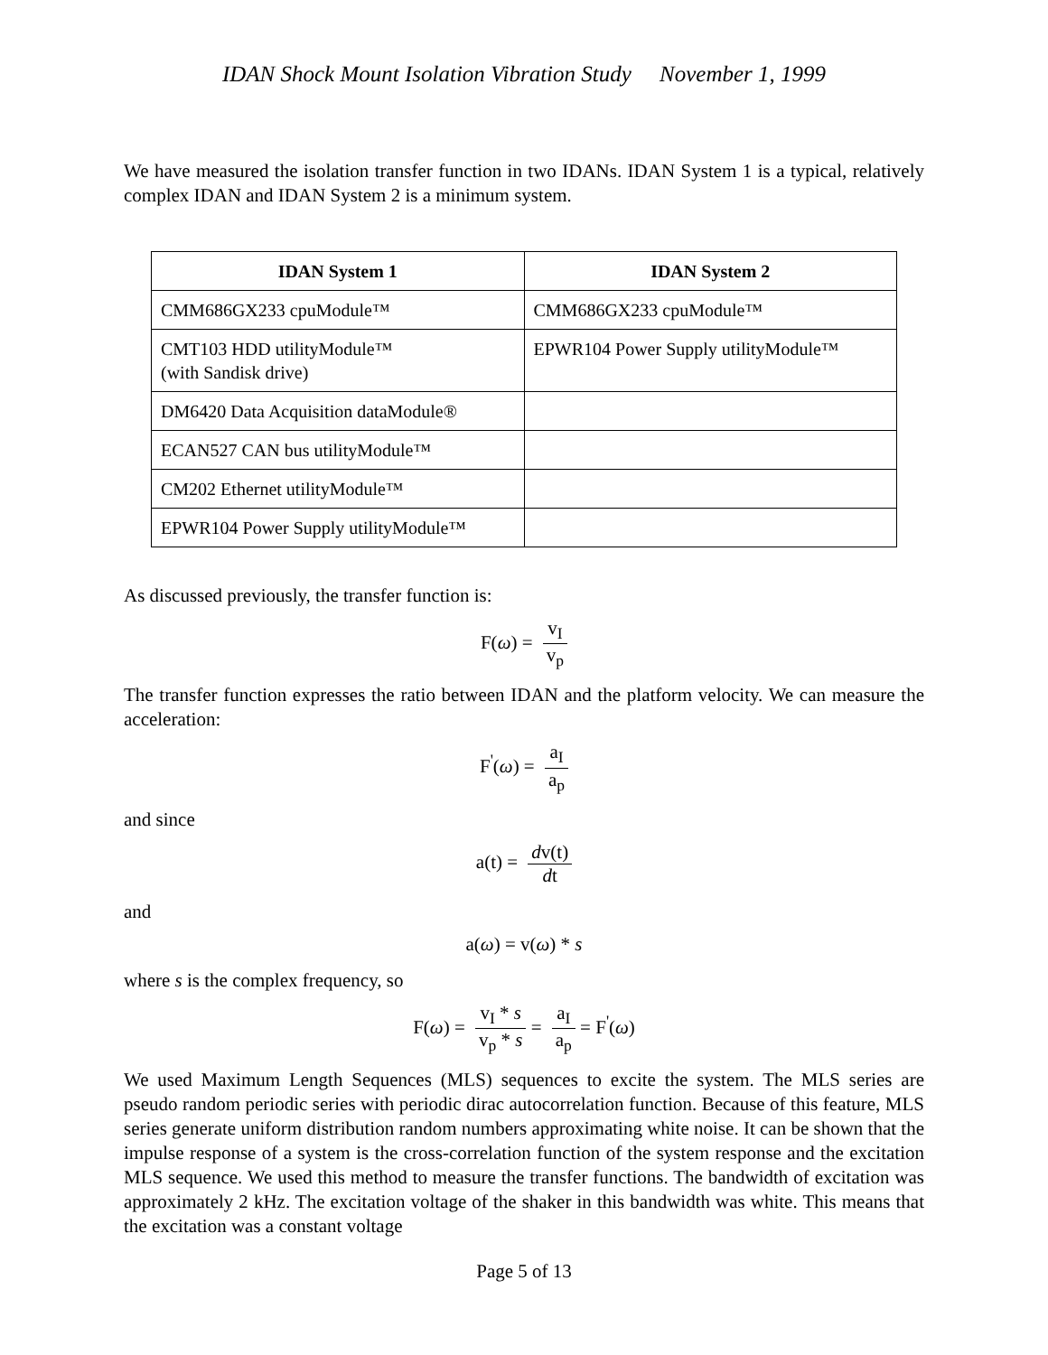IDAN Shock Mount Isolation Vibration Study November 1, 1999
We have measured the isolation transfer function in two IDANs. IDAN System 1 is a typical, relatively complex IDAN and IDAN System 2 is a minimum system.
| IDAN System 1 | IDAN System 2 |
| --- | --- |
| CMM686GX233 cpuModule™ | CMM686GX233 cpuModule™ |
| CMT103 HDD utilityModule™ (with Sandisk drive) | EPWR104 Power Supply utilityModule™ |
| DM6420 Data Acquisition dataModule® | |
| ECAN527 CAN bus utilityModule™ | |
| CM202 Ethernet utilityModule™ | |
| EPWR104 Power Supply utilityModule™ | |
As discussed previously, the transfer function is:
F(ω) = v<sub>I</sub> v<sub>p</sub>
The transfer function expresses the ratio between IDAN and the platform velocity. We can measure the acceleration:
F<sup>'</sup>(ω) = a<sub>I</sub> a<sub>p</sub>
and since
a(t) = dv(t) dt
and
a(ω) = v(ω) * s
where s is the complex frequency, so
F(ω) = v<sub>I</sub> * s v<sub>p</sub> * s = a<sub>I</sub> a<sub>p</sub> = F<sup>'</sup>(ω)
We used Maximum Length Sequences (MLS) sequences to excite the system. The MLS series are pseudo random periodic series with periodic dirac autocorrelation function. Because of this feature, MLS series generate uniform distribution random numbers approximating white noise. It can be shown that the impulse response of a system is the cross-correlation function of the system response and the excitation MLS sequence. We used this method to measure the transfer functions. The bandwidth of excitation was approximately 2 kHz. The excitation voltage of the shaker in this bandwidth was white. This means that the excitation was a constant voltage
Page 5 of 13